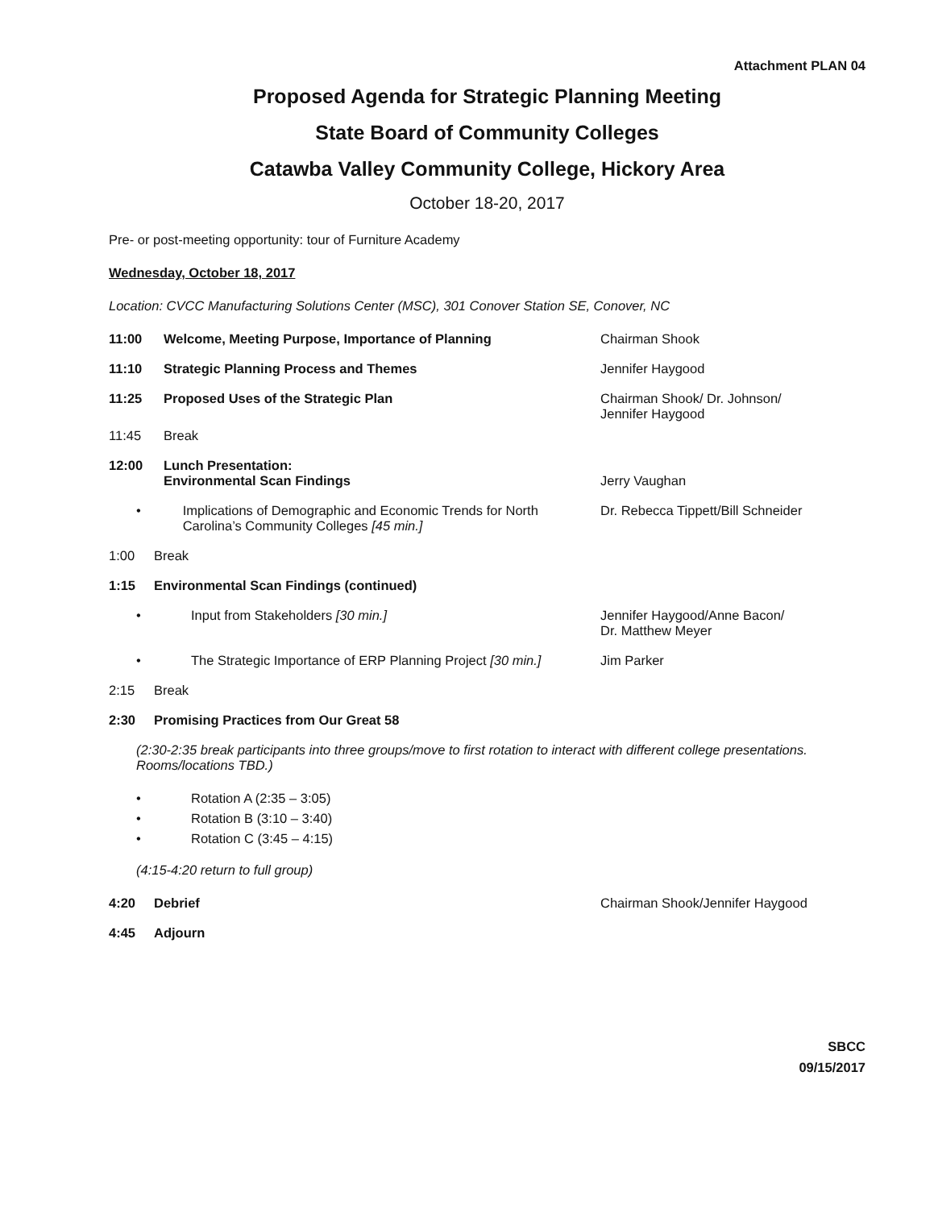Attachment PLAN 04
Proposed Agenda for Strategic Planning Meeting
State Board of Community Colleges
Catawba Valley Community College, Hickory Area
October 18-20, 2017
Pre- or post-meeting opportunity: tour of Furniture Academy
Wednesday, October 18, 2017
Location: CVCC Manufacturing Solutions Center (MSC), 301 Conover Station SE, Conover, NC
11:00 Welcome, Meeting Purpose, Importance of Planning Chairman Shook
11:10 Strategic Planning Process and Themes Jennifer Haygood
11:25 Proposed Uses of the Strategic Plan Chairman Shook/ Dr. Johnson/
Jennifer Haygood
11:45 Break
12:00 Lunch Presentation:
Environmental Scan Findings
Jerry Vaughan
• Implications of Demographic and Economic Trends for North Carolina’s Community Colleges [45 min.]
Dr. Rebecca Tippett/Bill Schneider
1:00 Break
1:15 Environmental Scan Findings (continued)
• Input from Stakeholders [30 min.] Jennifer Haygood/Anne Bacon/
Dr. Matthew Meyer
• The Strategic Importance of ERP Planning Project [30 min.] Jim Parker
2:15 Break
2:30 Promising Practices from Our Great 58
(2:30-2:35 break participants into three groups/move to first rotation to interact with different college presentations. Rooms/locations TBD.)
• Rotation A (2:35 – 3:05)
• Rotation B (3:10 – 3:40)
• Rotation C (3:45 – 4:15)
(4:15-4:20 return to full group)
4:20 Debrief Chairman Shook/Jennifer Haygood
4:45 Adjourn
SBCC
09/15/2017